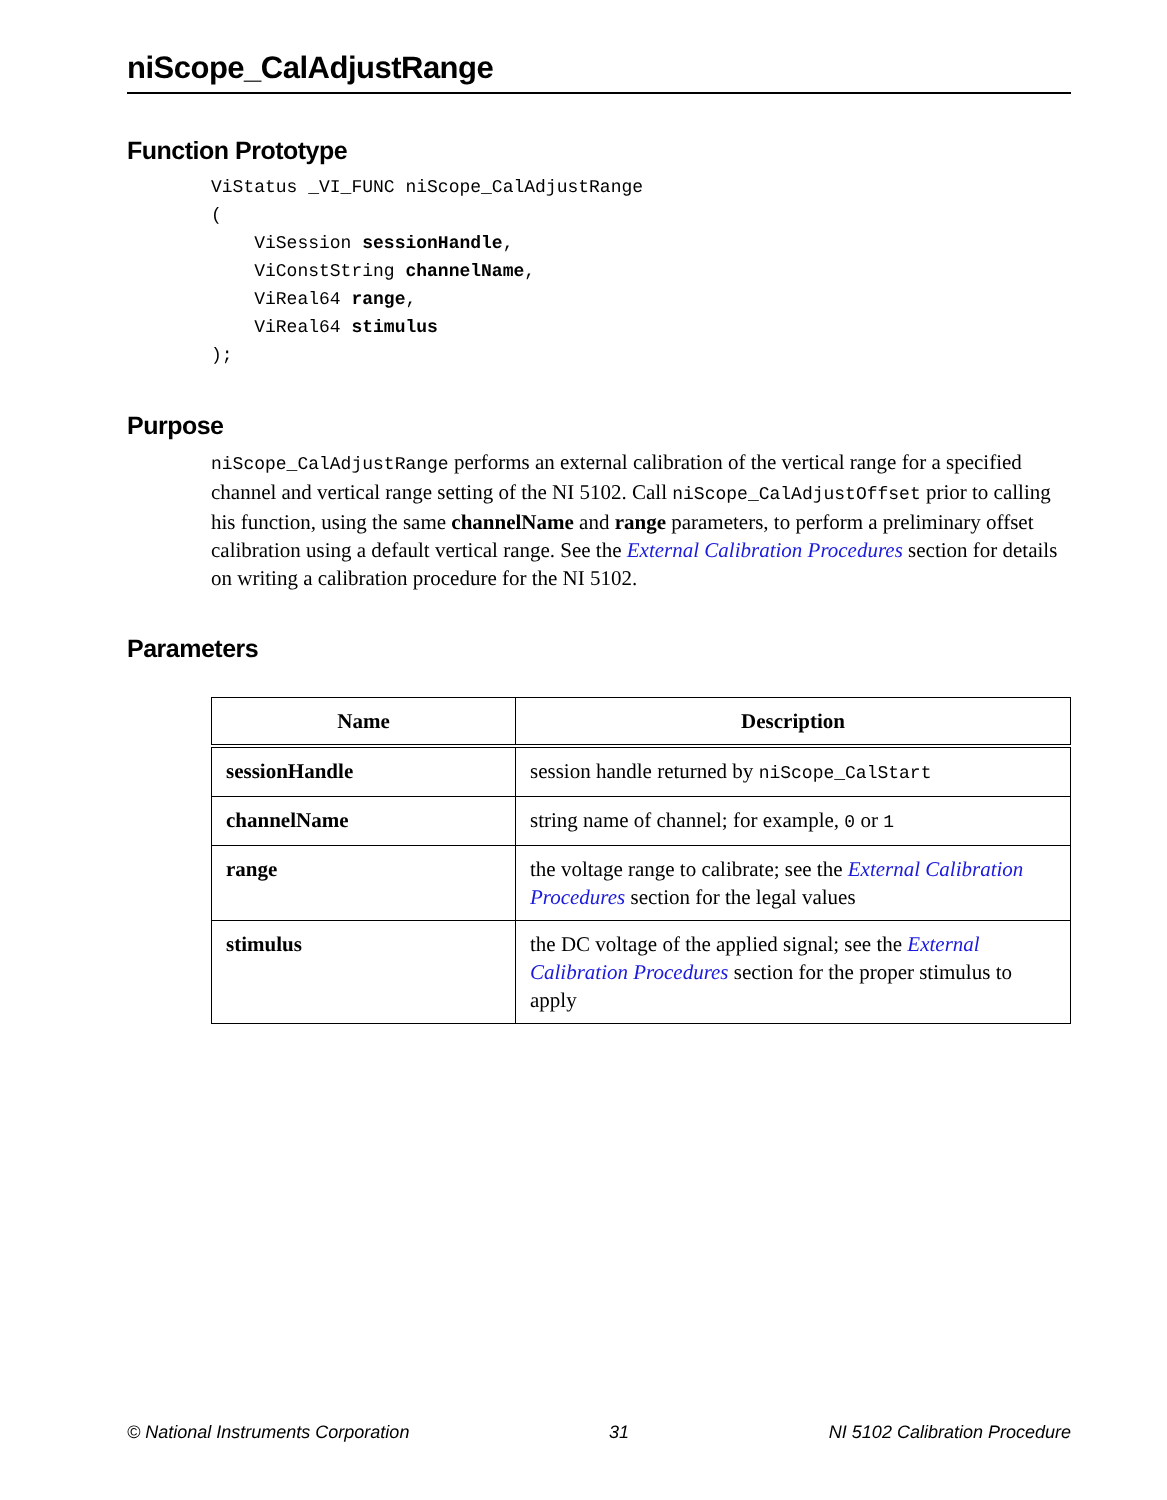niScope_CalAdjustRange
Function Prototype
ViStatus _VI_FUNC niScope_CalAdjustRange
(
    ViSession sessionHandle,
    ViConstString channelName,
    ViReal64 range,
    ViReal64 stimulus
);
Purpose
niScope_CalAdjustRange performs an external calibration of the vertical range for a specified channel and vertical range setting of the NI 5102. Call niScope_CalAdjustOffset prior to calling his function, using the same channelName and range parameters, to perform a preliminary offset calibration using a default vertical range. See the External Calibration Procedures section for details on writing a calibration procedure for the NI 5102.
Parameters
| Name | Description |
| --- | --- |
| sessionHandle | session handle returned by niScope_CalStart |
| channelName | string name of channel; for example, 0 or 1 |
| range | the voltage range to calibrate; see the External Calibration Procedures section for the legal values |
| stimulus | the DC voltage of the applied signal; see the External Calibration Procedures section for the proper stimulus to apply |
© National Instruments Corporation 31 NI 5102 Calibration Procedure